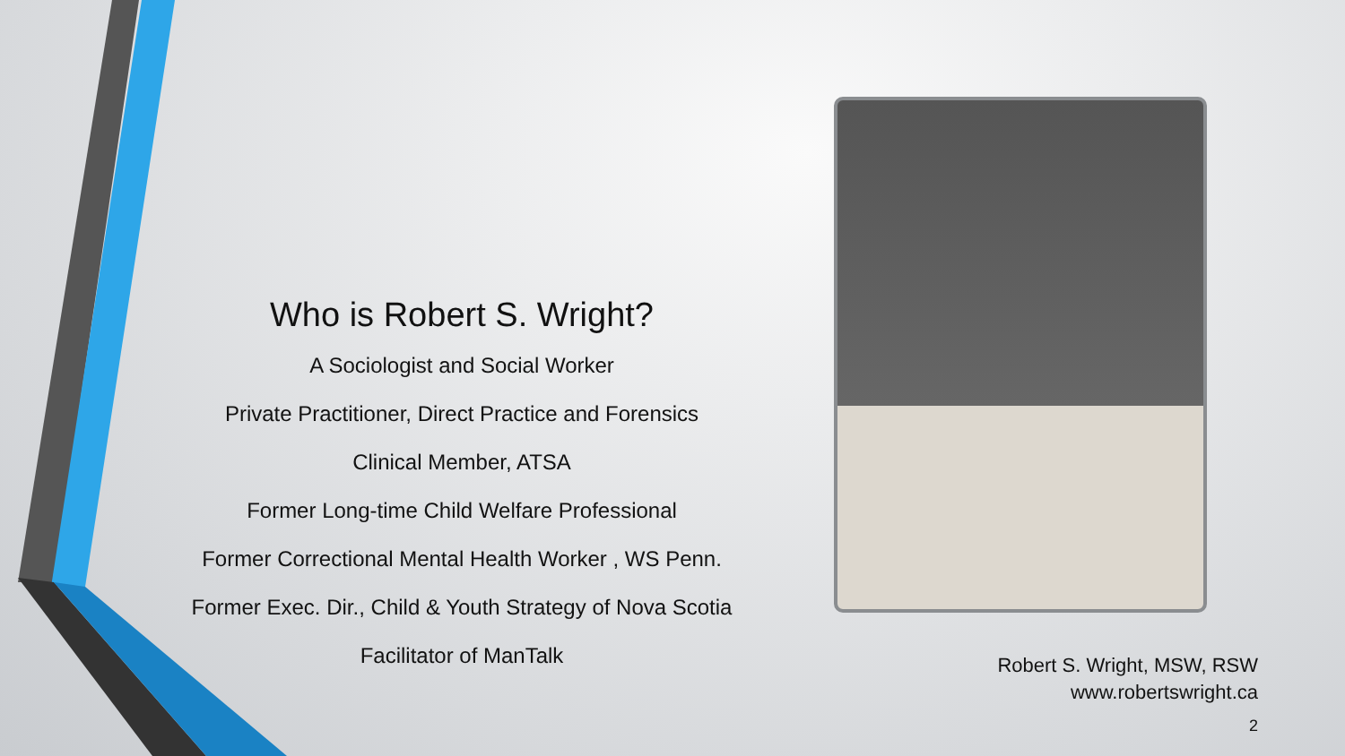Who is Robert S. Wright?
A Sociologist and Social Worker
Private Practitioner, Direct Practice and Forensics
Clinical Member, ATSA
Former Long-time Child Welfare Professional
Former Correctional Mental Health Worker , WS Penn.
Former Exec. Dir., Child & Youth Strategy of Nova Scotia
Facilitator of ManTalk
Robert S. Wright, MSW, RSW
www.robertswright.ca
2